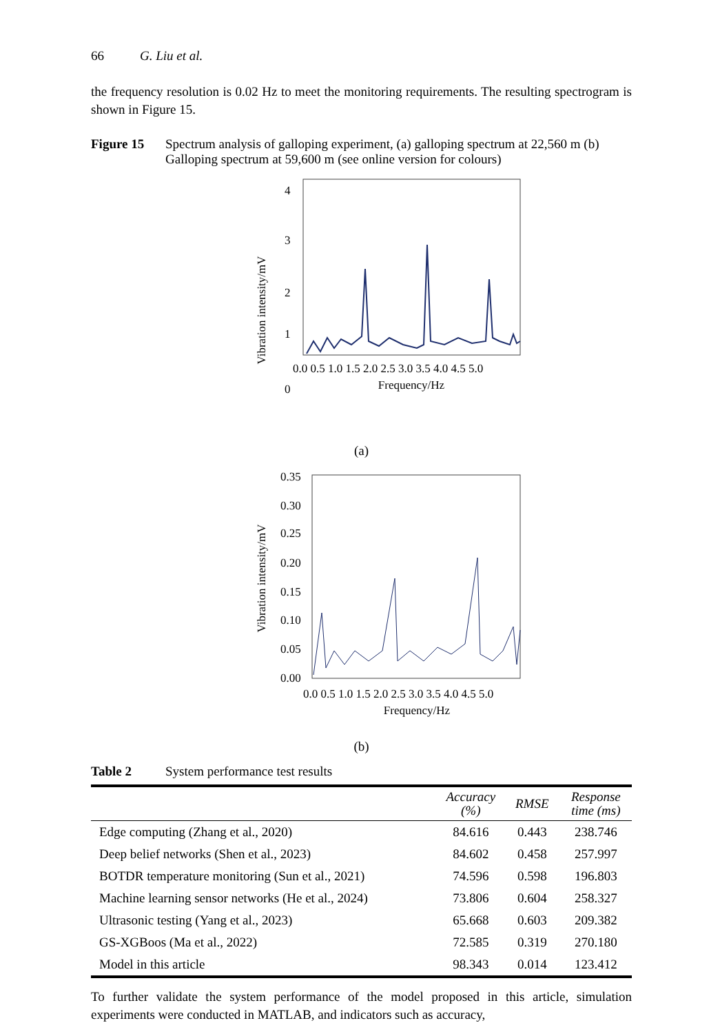66 G. Liu et al.
the frequency resolution is 0.02 Hz to meet the monitoring requirements. The resulting spectrogram is shown in Figure 15.
Figure 15 Spectrum analysis of galloping experiment, (a) galloping spectrum at 22,560 m (b) Galloping spectrum at 59,600 m (see online version for colours)
4
3
2
1
0
Vibration intensity/mV
0.0 0.5 1.0 1.5 2.0 2.5 3.0 3.5 4.0 4.5 5.0
Frequency/Hz
(a)
0.35
0.30
0.25
0.20
0.15
0.10
0.05
0.00
Vibration intensity/mV
0.0 0.5 1.0 1.5 2.0 2.5 3.0 3.5 4.0 4.5 5.0
Frequency/Hz
(b)
Table 2 System performance test results
| | Accuracy (%) | RMSE | Response time (ms) |
| --- | --- | --- | --- |
| Edge computing (Zhang et al., 2020) | 84.616 | 0.443 | 238.746 |
| Deep belief networks (Shen et al., 2023) | 84.602 | 0.458 | 257.997 |
| BOTDR temperature monitoring (Sun et al., 2021) | 74.596 | 0.598 | 196.803 |
| Machine learning sensor networks (He et al., 2024) | 73.806 | 0.604 | 258.327 |
| Ultrasonic testing (Yang et al., 2023) | 65.668 | 0.603 | 209.382 |
| GS-XGBoos (Ma et al., 2022) | 72.585 | 0.319 | 270.180 |
| Model in this article | 98.343 | 0.014 | 123.412 |
To further validate the system performance of the model proposed in this article, simulation experiments were conducted in MATLAB, and indicators such as accuracy,